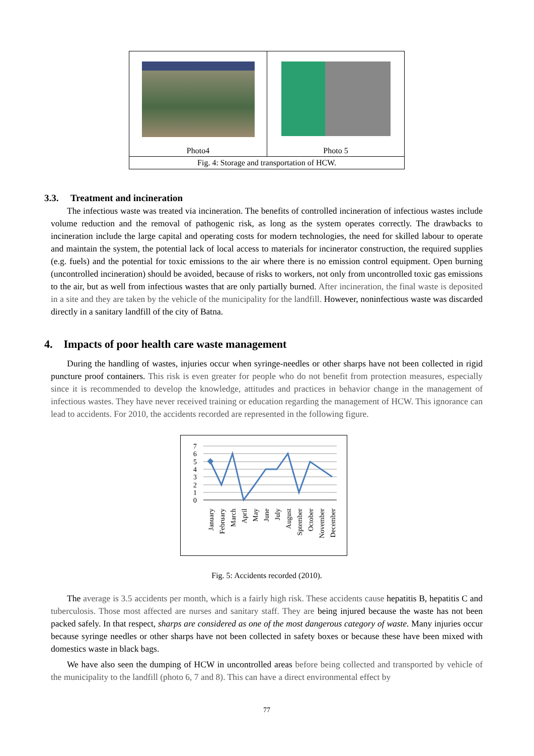| Photo4 | Photo 5 |
| Fig. 4: Storage and transportation of HCW. | |
3.3. Treatment and incineration
The infectious waste was treated via incineration. The benefits of controlled incineration of infectious wastes include volume reduction and the removal of pathogenic risk, as long as the system operates correctly. The drawbacks to incineration include the large capital and operating costs for modern technologies, the need for skilled labour to operate and maintain the system, the potential lack of local access to materials for incinerator construction, the required supplies (e.g. fuels) and the potential for toxic emissions to the air where there is no emission control equipment. Open burning (uncontrolled incineration) should be avoided, because of risks to workers, not only from uncontrolled toxic gas emissions to the air, but as well from infectious wastes that are only partially burned. After incineration, the final waste is deposited in a site and they are taken by the vehicle of the municipality for the landfill. However, noninfectious waste was discarded directly in a sanitary landfill of the city of Batna.
4. Impacts of poor health care waste management
During the handling of wastes, injuries occur when syringe-needles or other sharps have not been collected in rigid puncture proof containers. This risk is even greater for people who do not benefit from protection measures, especially since it is recommended to develop the knowledge, attitudes and practices in behavior change in the management of infectious wastes. They have never received training or education regarding the management of HCW. This ignorance can lead to accidents. For 2010, the accidents recorded are represented in the following figure.
7
6
5
4
3
2
1
0
January
February
March
April
May
June
July
August
Sptember
October
November
December
Fig. 5: Accidents recorded (2010).
The average is 3.5 accidents per month, which is a fairly high risk. These accidents cause hepatitis B, hepatitis C and tuberculosis. Those most affected are nurses and sanitary staff. They are being injured because the waste has not been packed safely. In that respect, sharps are considered as one of the most dangerous category of waste. Many injuries occur because syringe needles or other sharps have not been collected in safety boxes or because these have been mixed with domestics waste in black bags.
We have also seen the dumping of HCW in uncontrolled areas before being collected and transported by vehicle of the municipality to the landfill (photo 6, 7 and 8). This can have a direct environmental effect by
77